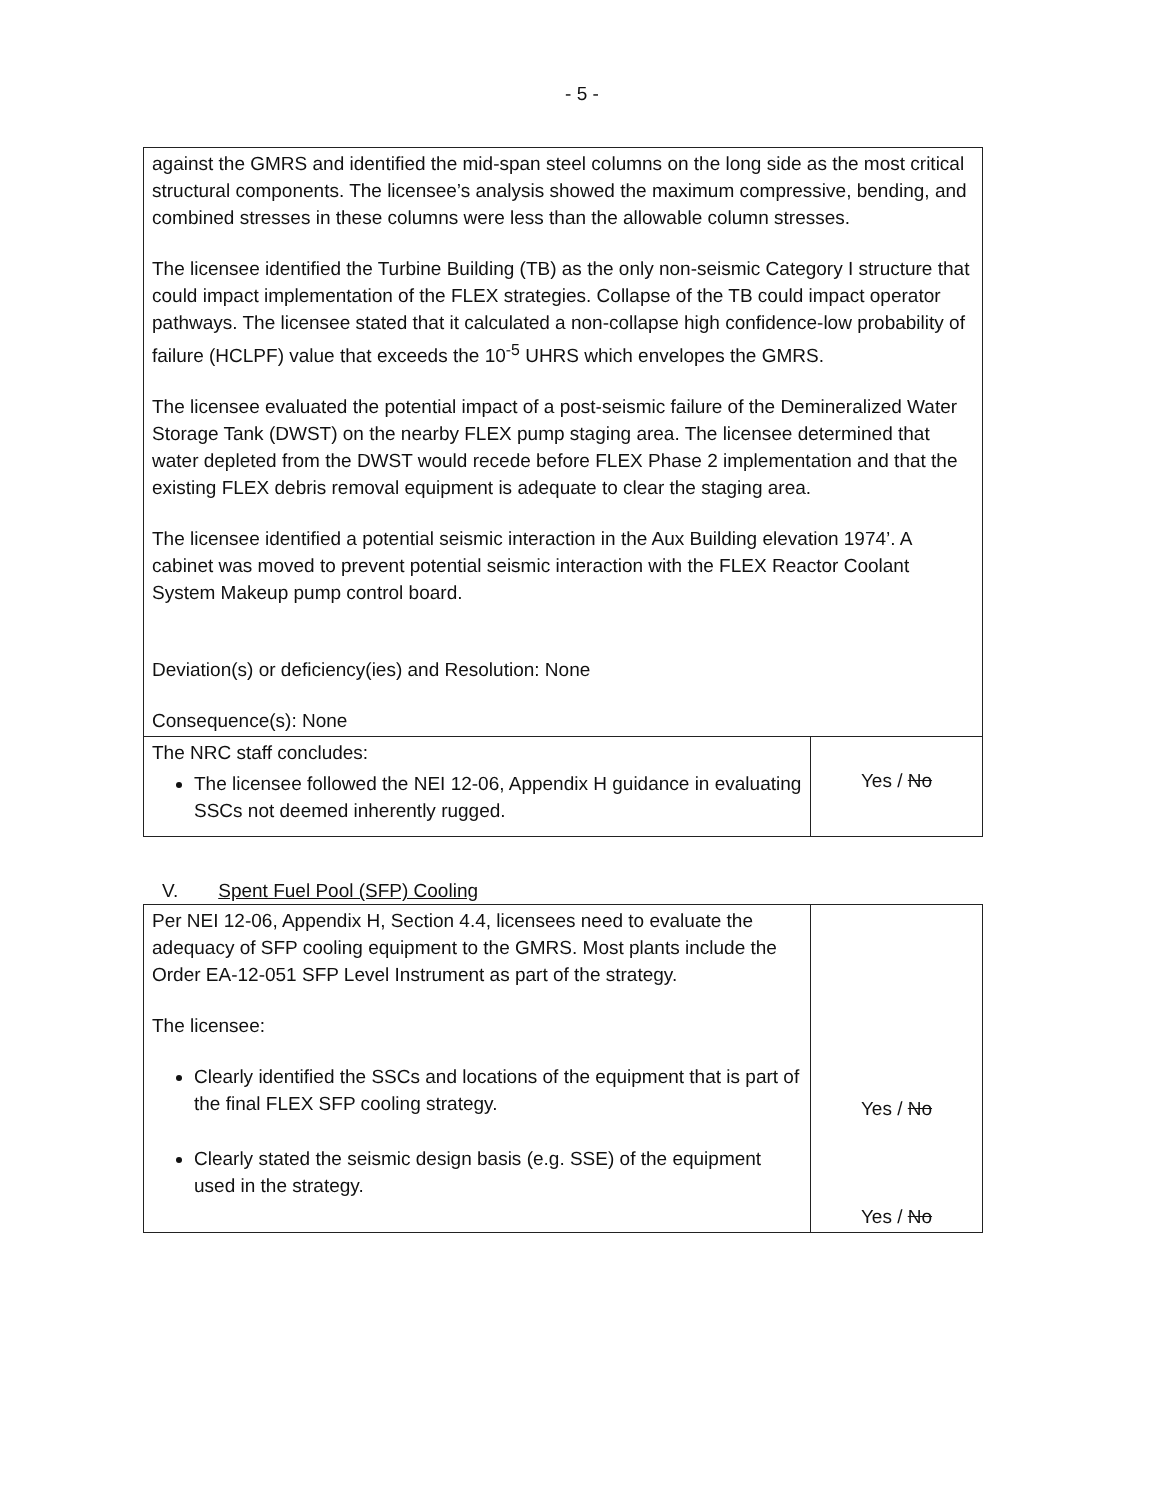- 5 -
| against the GMRS and identified the mid-span steel columns on the long side as the most critical structural components. The licensee’s analysis showed the maximum compressive, bending, and combined stresses in these columns were less than the allowable column stresses. The licensee identified the Turbine Building (TB) as the only non-seismic Category I structure that could impact implementation of the FLEX strategies. Collapse of the TB could impact operator pathways. The licensee stated that it calculated a non-collapse high confidence-low probability of failure (HCLPF) value that exceeds the 10<sup>-5</sup> UHRS which envelopes the GMRS. The licensee evaluated the potential impact of a post-seismic failure of the Demineralized Water Storage Tank (DWST) on the nearby FLEX pump staging area. The licensee determined that water depleted from the DWST would recede before FLEX Phase 2 implementation and that the existing FLEX debris removal equipment is adequate to clear the staging area. The licensee identified a potential seismic interaction in the Aux Building elevation 1974’. A cabinet was moved to prevent potential seismic interaction with the FLEX Reactor Coolant System Makeup pump control board. Deviation(s) or deficiency(ies) and Resolution: None Consequence(s): None | |
| The NRC staff concludes: The licensee followed the NEI 12-06, Appendix H guidance in evaluating SSCs not deemed inherently rugged. | Yes / No |
V. Spent Fuel Pool (SFP) Cooling
| Per NEI 12-06, Appendix H, Section 4.4, licensees need to evaluate the adequacy of SFP cooling equipment to the GMRS. Most plants include the Order EA-12-051 SFP Level Instrument as part of the strategy. The licensee: Clearly identified the SSCs and locations of the equipment that is part of the final FLEX SFP cooling strategy. Clearly stated the seismic design basis (e.g. SSE) of the equipment used in the strategy. | Yes / No Yes / No |